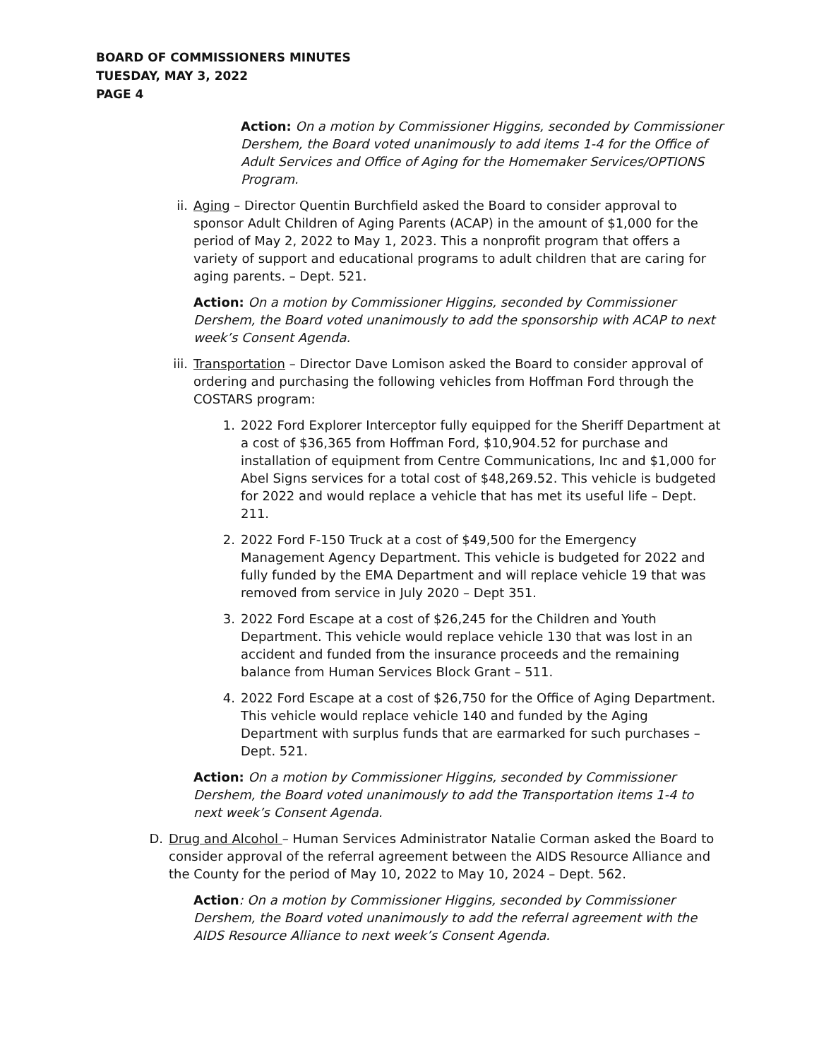BOARD OF COMMISSIONERS MINUTES
TUESDAY, MAY 3, 2022
PAGE 4
Action: On a motion by Commissioner Higgins, seconded by Commissioner Dershem, the Board voted unanimously to add items 1-4 for the Office of Adult Services and Office of Aging for the Homemaker Services/OPTIONS Program.
ii.
Aging – Director Quentin Burchfield asked the Board to consider approval to sponsor Adult Children of Aging Parents (ACAP) in the amount of $1,000 for the period of May 2, 2022 to May 1, 2023. This a nonprofit program that offers a variety of support and educational programs to adult children that are caring for aging parents. – Dept. 521.
Action: On a motion by Commissioner Higgins, seconded by Commissioner Dershem, the Board voted unanimously to add the sponsorship with ACAP to next week’s Consent Agenda.
iii.
Transportation – Director Dave Lomison asked the Board to consider approval of ordering and purchasing the following vehicles from Hoffman Ford through the COSTARS program:
1. 2022 Ford Explorer Interceptor fully equipped for the Sheriff Department at a cost of $36,365 from Hoffman Ford, $10,904.52 for purchase and installation of equipment from Centre Communications, Inc and $1,000 for Abel Signs services for a total cost of $48,269.52. This vehicle is budgeted for 2022 and would replace a vehicle that has met its useful life – Dept. 211.
2. 2022 Ford F-150 Truck at a cost of $49,500 for the Emergency Management Agency Department. This vehicle is budgeted for 2022 and fully funded by the EMA Department and will replace vehicle 19 that was removed from service in July 2020 – Dept 351.
3. 2022 Ford Escape at a cost of $26,245 for the Children and Youth Department. This vehicle would replace vehicle 130 that was lost in an accident and funded from the insurance proceeds and the remaining balance from Human Services Block Grant – 511.
4. 2022 Ford Escape at a cost of $26,750 for the Office of Aging Department. This vehicle would replace vehicle 140 and funded by the Aging Department with surplus funds that are earmarked for such purchases – Dept. 521.
Action: On a motion by Commissioner Higgins, seconded by Commissioner Dershem, the Board voted unanimously to add the Transportation items 1-4 to next week’s Consent Agenda.
D. Drug and Alcohol – Human Services Administrator Natalie Corman asked the Board to consider approval of the referral agreement between the AIDS Resource Alliance and the County for the period of May 10, 2022 to May 10, 2024 – Dept. 562.
Action: On a motion by Commissioner Higgins, seconded by Commissioner Dershem, the Board voted unanimously to add the referral agreement with the AIDS Resource Alliance to next week’s Consent Agenda.